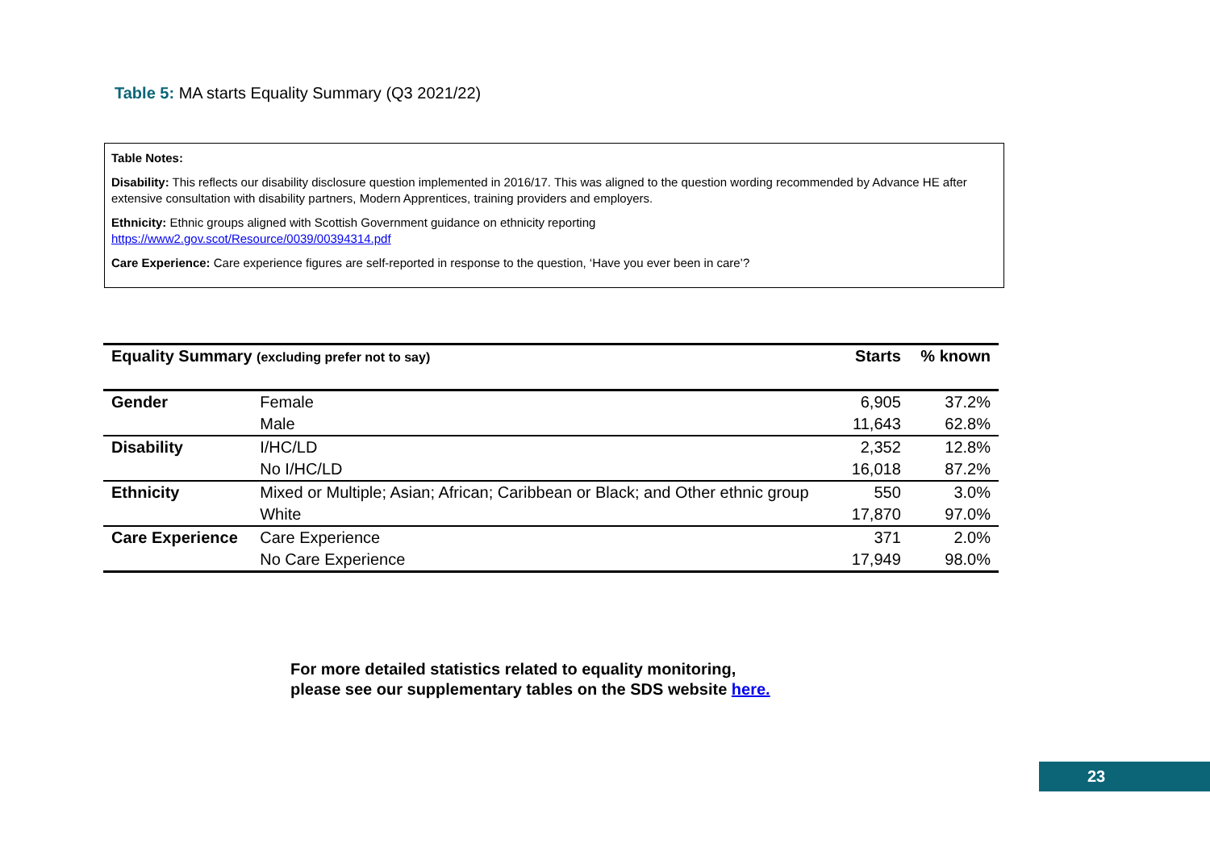Table 5: MA starts Equality Summary (Q3 2021/22)
Table Notes:
Disability: This reflects our disability disclosure question implemented in 2016/17. This was aligned to the question wording recommended by Advance HE after extensive consultation with disability partners, Modern Apprentices, training providers and employers.
Ethnicity: Ethnic groups aligned with Scottish Government guidance on ethnicity reporting
https://www2.gov.scot/Resource/0039/00394314.pdf
Care Experience: Care experience figures are self-reported in response to the question, ‘Have you ever been in care’?
| Equality Summary (excluding prefer not to say) | | Starts | % known |
| --- | --- | --- | --- |
| Gender | Female | 6,905 | 37.2% |
| | Male | 11,643 | 62.8% |
| Disability | I/HC/LD | 2,352 | 12.8% |
| | No I/HC/LD | 16,018 | 87.2% |
| Ethnicity | Mixed or Multiple; Asian; African; Caribbean or Black; and Other ethnic group | 550 | 3.0% |
| | White | 17,870 | 97.0% |
| Care Experience | Care Experience | 371 | 2.0% |
| | No Care Experience | 17,949 | 98.0% |
For more detailed statistics related to equality monitoring,
please see our supplementary tables on the SDS website here.
23